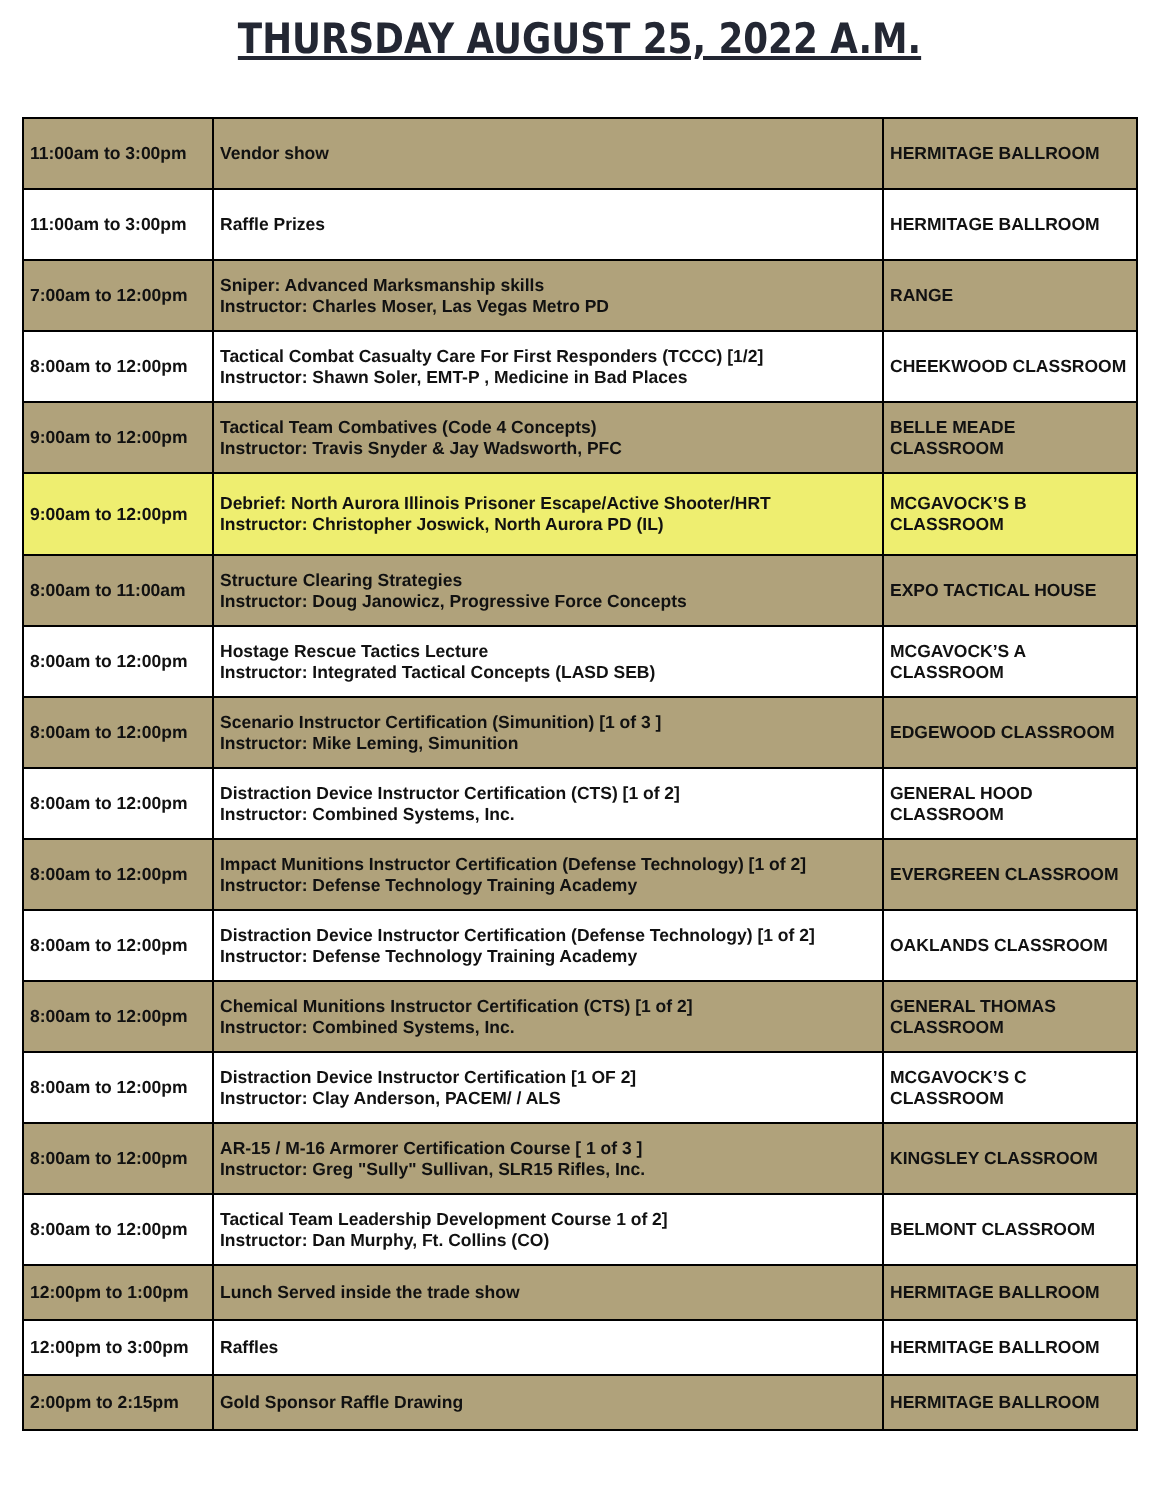THURSDAY AUGUST 25, 2022 A.M.
| 11:00am to 3:00pm | Vendor show | HERMITAGE BALLROOM |
| 11:00am to 3:00pm | Raffle Prizes | HERMITAGE BALLROOM |
| 7:00am to 12:00pm | Sniper: Advanced Marksmanship skills Instructor: Charles Moser, Las Vegas Metro PD | RANGE |
| 8:00am to 12:00pm | Tactical Combat Casualty Care For First Responders (TCCC) [1/2] Instructor: Shawn Soler, EMT-P , Medicine in Bad Places | CHEEKWOOD CLASSROOM |
| 9:00am to 12:00pm | Tactical Team Combatives (Code 4 Concepts) Instructor: Travis Snyder & Jay Wadsworth, PFC | BELLE MEADE CLASSROOM |
| 9:00am to 12:00pm | Debrief: North Aurora Illinois Prisoner Escape/Active Shooter/HRT Instructor: Christopher Joswick, North Aurora PD (IL) | MCGAVOCK’S B CLASSROOM |
| 8:00am to 11:00am | Structure Clearing Strategies Instructor: Doug Janowicz, Progressive Force Concepts | EXPO TACTICAL HOUSE |
| 8:00am to 12:00pm | Hostage Rescue Tactics Lecture Instructor: Integrated Tactical Concepts (LASD SEB) | MCGAVOCK’S A CLASSROOM |
| 8:00am to 12:00pm | Scenario Instructor Certification (Simunition) [1 of 3 ] Instructor: Mike Leming, Simunition | EDGEWOOD CLASSROOM |
| 8:00am to 12:00pm | Distraction Device Instructor Certification (CTS) [1 of 2] Instructor: Combined Systems, Inc. | GENERAL HOOD CLASSROOM |
| 8:00am to 12:00pm | Impact Munitions Instructor Certification (Defense Technology) [1 of 2] Instructor: Defense Technology Training Academy | EVERGREEN CLASSROOM |
| 8:00am to 12:00pm | Distraction Device Instructor Certification (Defense Technology) [1 of 2] Instructor: Defense Technology Training Academy | OAKLANDS CLASSROOM |
| 8:00am to 12:00pm | Chemical Munitions Instructor Certification (CTS) [1 of 2] Instructor: Combined Systems, Inc. | GENERAL THOMAS CLASSROOM |
| 8:00am to 12:00pm | Distraction Device Instructor Certification [1 OF 2] Instructor: Clay Anderson, PACEM/ / ALS | MCGAVOCK’S C CLASSROOM |
| 8:00am to 12:00pm | AR-15 / M-16 Armorer Certification Course [ 1 of 3 ] Instructor: Greg "Sully" Sullivan, SLR15 Rifles, Inc. | KINGSLEY CLASSROOM |
| 8:00am to 12:00pm | Tactical Team Leadership Development Course 1 of 2] Instructor: Dan Murphy, Ft. Collins (CO) | BELMONT CLASSROOM |
| 12:00pm to 1:00pm | Lunch Served inside the trade show | HERMITAGE BALLROOM |
| 12:00pm to 3:00pm | Raffles | HERMITAGE BALLROOM |
| 2:00pm to 2:15pm | Gold Sponsor Raffle Drawing | HERMITAGE BALLROOM |